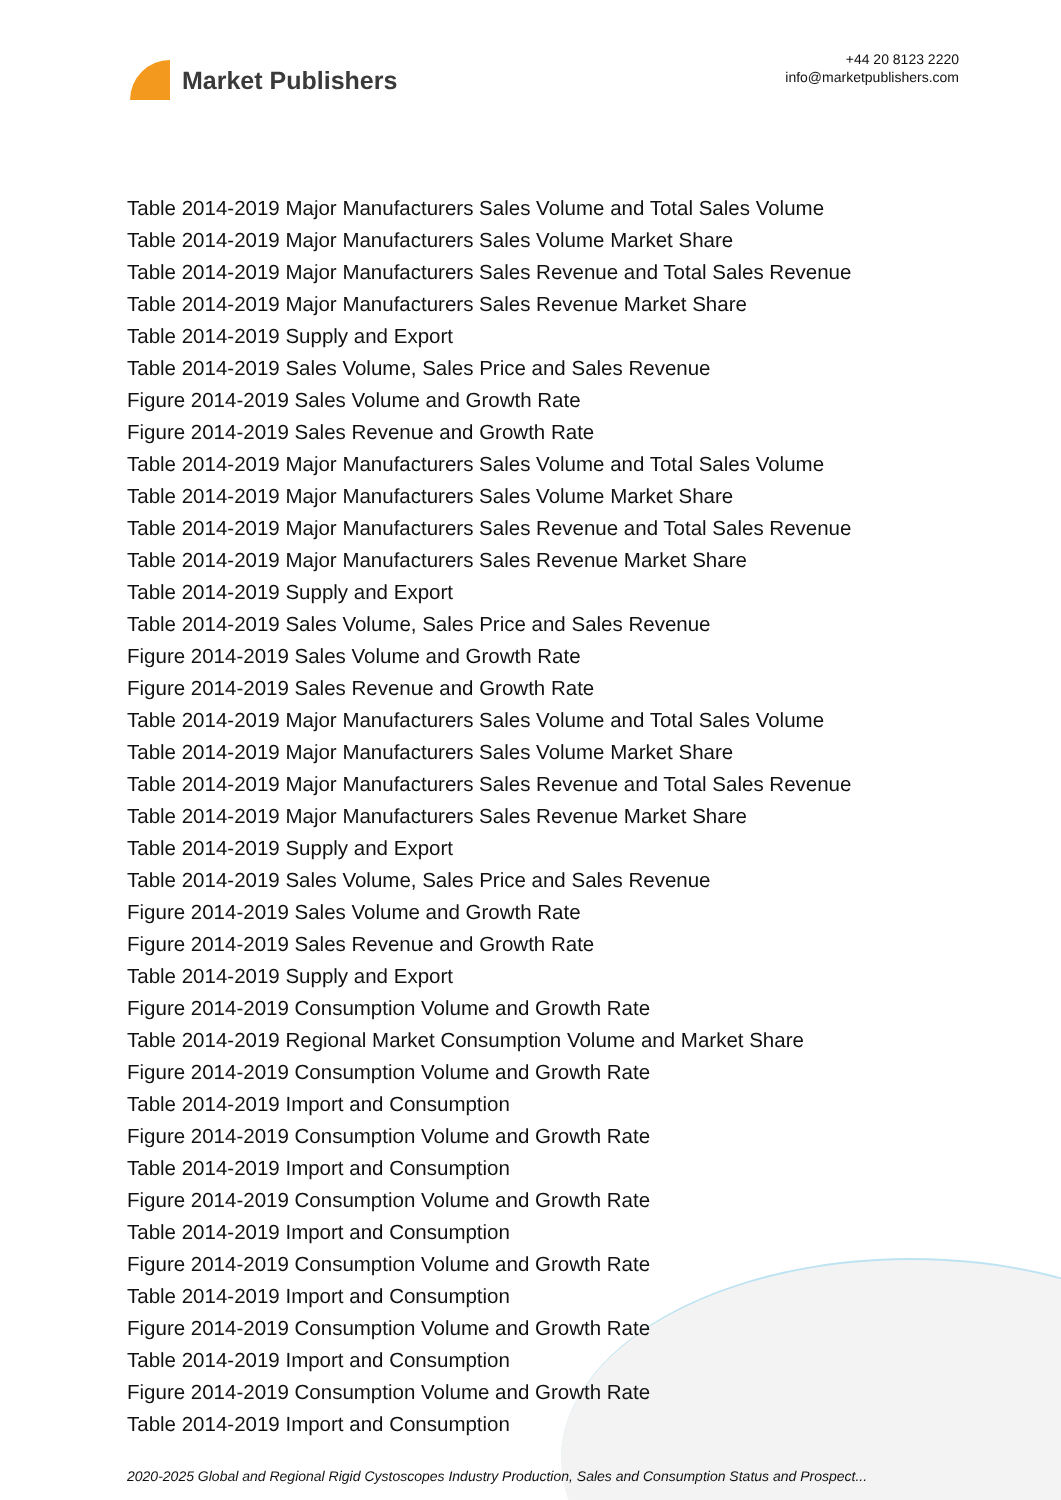Market Publishers
+44 20 8123 2220
info@marketpublishers.com
Table 2014-2019 Major Manufacturers Sales Volume and Total Sales Volume
Table 2014-2019 Major Manufacturers Sales Volume Market Share
Table 2014-2019 Major Manufacturers Sales Revenue and Total Sales Revenue
Table 2014-2019 Major Manufacturers Sales Revenue Market Share
Table 2014-2019 Supply and Export
Table 2014-2019 Sales Volume, Sales Price and Sales Revenue
Figure 2014-2019 Sales Volume and Growth Rate
Figure 2014-2019 Sales Revenue and Growth Rate
Table 2014-2019 Major Manufacturers Sales Volume and Total Sales Volume
Table 2014-2019 Major Manufacturers Sales Volume Market Share
Table 2014-2019 Major Manufacturers Sales Revenue and Total Sales Revenue
Table 2014-2019 Major Manufacturers Sales Revenue Market Share
Table 2014-2019 Supply and Export
Table 2014-2019 Sales Volume, Sales Price and Sales Revenue
Figure 2014-2019 Sales Volume and Growth Rate
Figure 2014-2019 Sales Revenue and Growth Rate
Table 2014-2019 Major Manufacturers Sales Volume and Total Sales Volume
Table 2014-2019 Major Manufacturers Sales Volume Market Share
Table 2014-2019 Major Manufacturers Sales Revenue and Total Sales Revenue
Table 2014-2019 Major Manufacturers Sales Revenue Market Share
Table 2014-2019 Supply and Export
Table 2014-2019 Sales Volume, Sales Price and Sales Revenue
Figure 2014-2019 Sales Volume and Growth Rate
Figure 2014-2019 Sales Revenue and Growth Rate
Table 2014-2019 Supply and Export
Figure 2014-2019 Consumption Volume and Growth Rate
Table 2014-2019 Regional Market Consumption Volume and Market Share
Figure 2014-2019 Consumption Volume and Growth Rate
Table 2014-2019 Import and Consumption
Figure 2014-2019 Consumption Volume and Growth Rate
Table 2014-2019 Import and Consumption
Figure 2014-2019 Consumption Volume and Growth Rate
Table 2014-2019 Import and Consumption
Figure 2014-2019 Consumption Volume and Growth Rate
Table 2014-2019 Import and Consumption
Figure 2014-2019 Consumption Volume and Growth Rate
Table 2014-2019 Import and Consumption
Figure 2014-2019 Consumption Volume and Growth Rate
Table 2014-2019 Import and Consumption
2020-2025 Global and Regional Rigid Cystoscopes Industry Production, Sales and Consumption Status and Prospect...